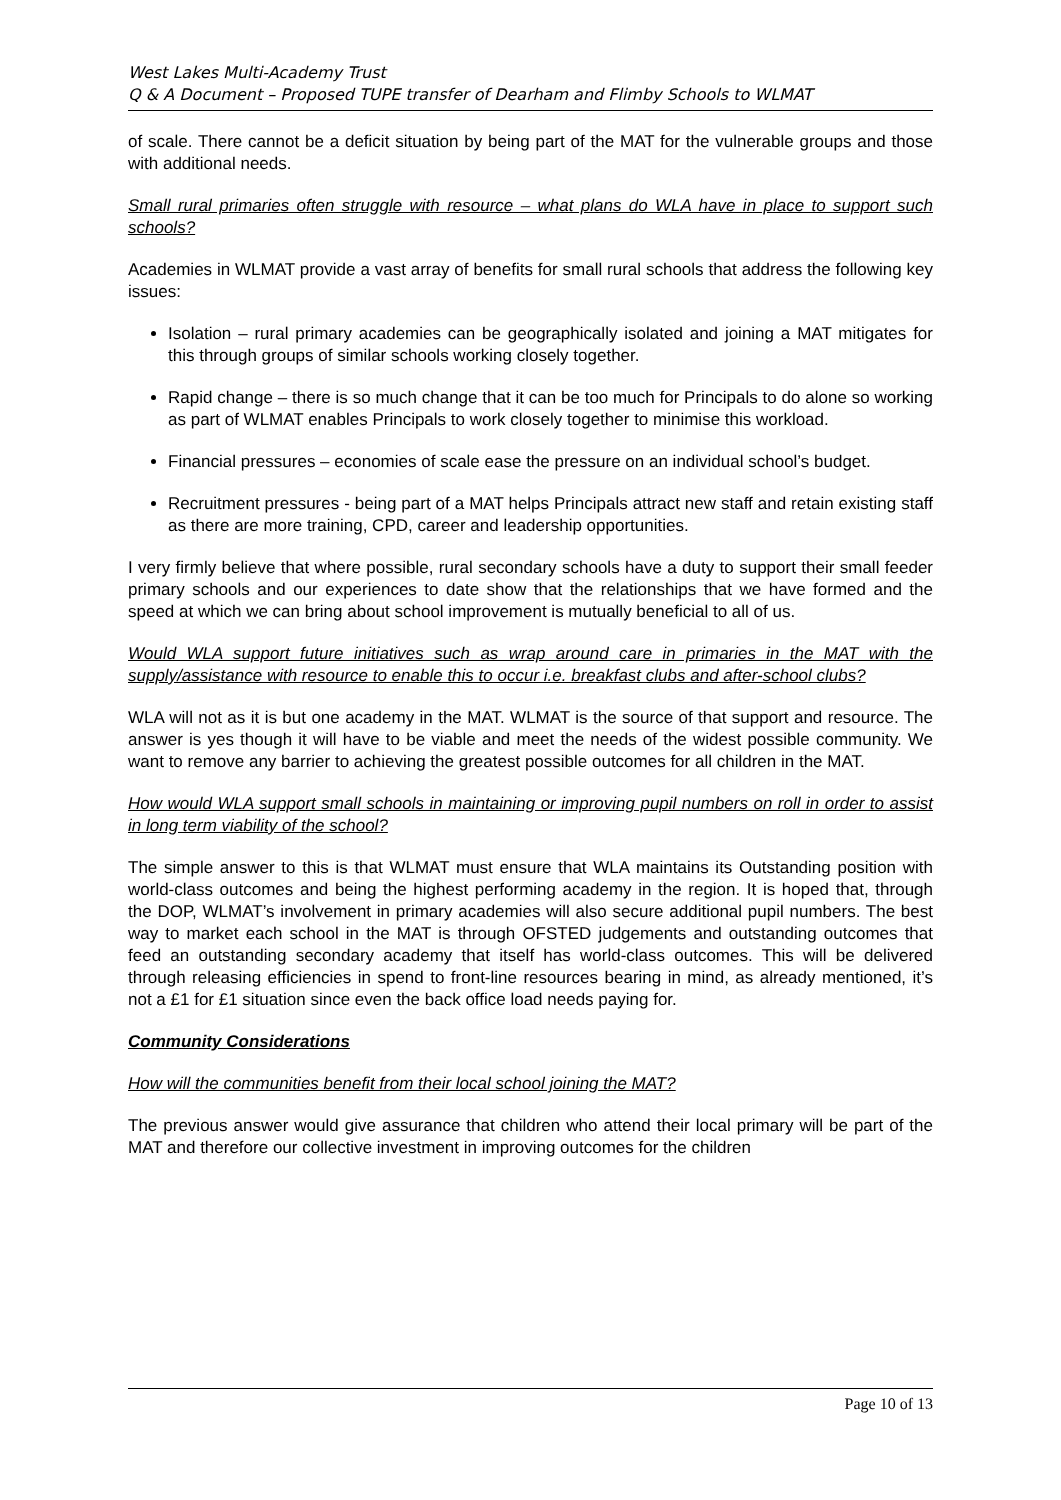West Lakes Multi-Academy Trust
Q & A Document – Proposed TUPE transfer of Dearham and Flimby Schools to WLMAT
of scale. There cannot be a deficit situation by being part of the MAT for the vulnerable groups and those with additional needs.
Small rural primaries often struggle with resource – what plans do WLA have in place to support such schools?
Academies in WLMAT provide a vast array of benefits for small rural schools that address the following key issues:
Isolation – rural primary academies can be geographically isolated and joining a MAT mitigates for this through groups of similar schools working closely together.
Rapid change – there is so much change that it can be too much for Principals to do alone so working as part of WLMAT enables Principals to work closely together to minimise this workload.
Financial pressures – economies of scale ease the pressure on an individual school’s budget.
Recruitment pressures - being part of a MAT helps Principals attract new staff and retain existing staff as there are more training, CPD, career and leadership opportunities.
I very firmly believe that where possible, rural secondary schools have a duty to support their small feeder primary schools and our experiences to date show that the relationships that we have formed and the speed at which we can bring about school improvement is mutually beneficial to all of us.
Would WLA support future initiatives such as wrap around care in primaries in the MAT with the supply/assistance with resource to enable this to occur i.e. breakfast clubs and after-school clubs?
WLA will not as it is but one academy in the MAT. WLMAT is the source of that support and resource. The answer is yes though it will have to be viable and meet the needs of the widest possible community. We want to remove any barrier to achieving the greatest possible outcomes for all children in the MAT.
How would WLA support small schools in maintaining or improving pupil numbers on roll in order to assist in long term viability of the school?
The simple answer to this is that WLMAT must ensure that WLA maintains its Outstanding position with world-class outcomes and being the highest performing academy in the region. It is hoped that, through the DOP, WLMAT’s involvement in primary academies will also secure additional pupil numbers. The best way to market each school in the MAT is through OFSTED judgements and outstanding outcomes that feed an outstanding secondary academy that itself has world-class outcomes. This will be delivered through releasing efficiencies in spend to front-line resources bearing in mind, as already mentioned, it’s not a £1 for £1 situation since even the back office load needs paying for.
Community Considerations
How will the communities benefit from their local school joining the MAT?
The previous answer would give assurance that children who attend their local primary will be part of the MAT and therefore our collective investment in improving outcomes for the children
Page 10 of 13